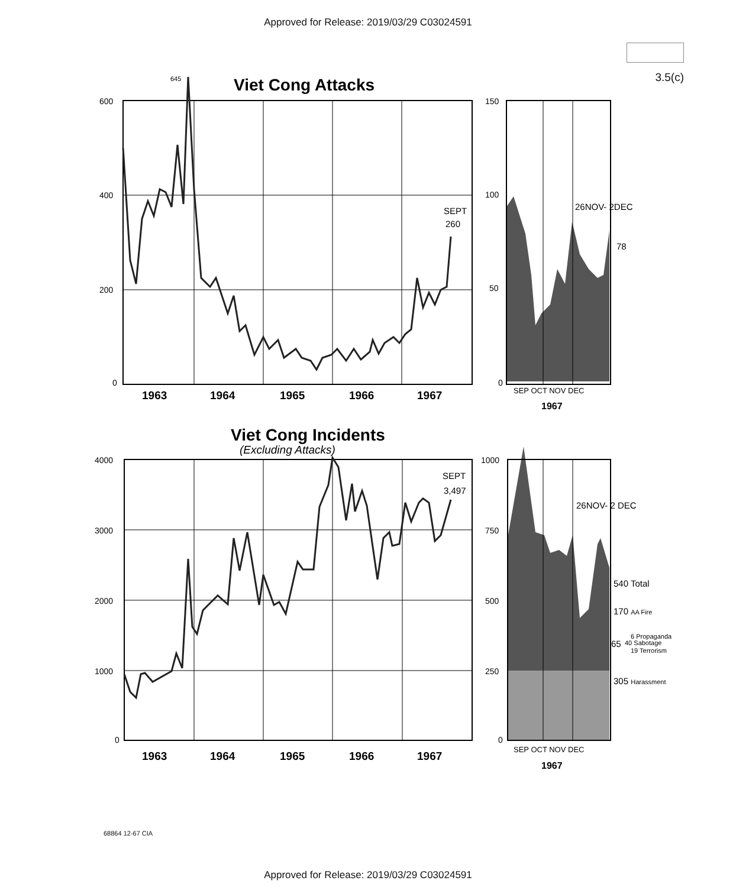Approved for Release: 2019/03/29 C03024591
3.5(c)
Viet Cong Attacks
645
600
400
200
0
SEPT
260
1963
1964
1965
1966
1967
150
100
50
0
26NOV- 2DEC
78
SEP OCT NOV DEC
1967
Viet Cong Incidents
(Excluding Attacks)
4000
3000
2000
1000
0
SEPT
3,497
1963
1964
1965
1966
1967
1000
750
500
250
0
26NOV- 2 DEC
540 Total
170 AA Fire
6 Propaganda
65
40 Sabotage
19 Terrorism
305 Harassment
SEP OCT NOV DEC
1967
68864 12-67 CIA
Approved for Release: 2019/03/29 C03024591